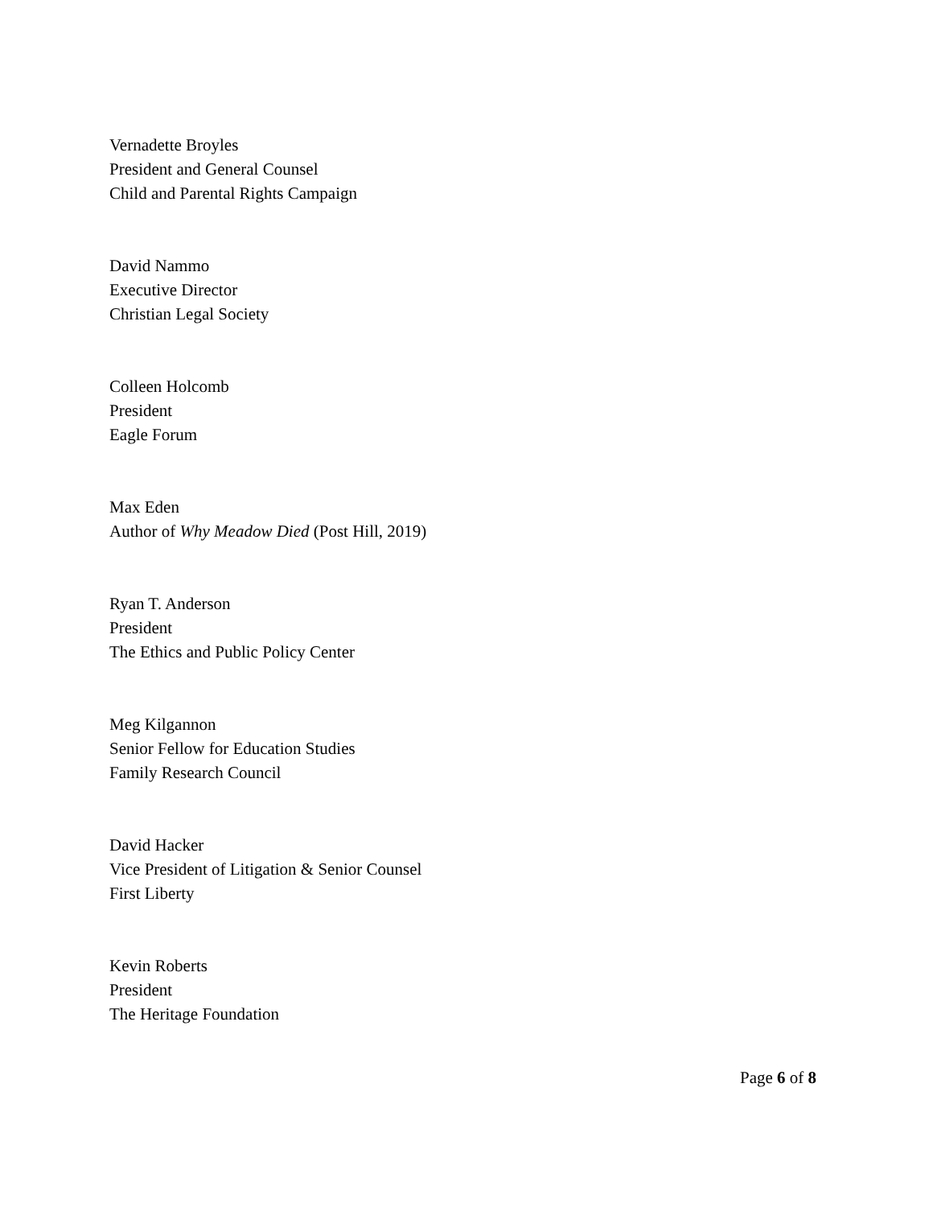Vernadette Broyles
President and General Counsel
Child and Parental Rights Campaign
David Nammo
Executive Director
Christian Legal Society
Colleen Holcomb
President
Eagle Forum
Max Eden
Author of Why Meadow Died (Post Hill, 2019)
Ryan T. Anderson
President
The Ethics and Public Policy Center
Meg Kilgannon
Senior Fellow for Education Studies
Family Research Council
David Hacker
Vice President of Litigation & Senior Counsel
First Liberty
Kevin Roberts
President
The Heritage Foundation
Page 6 of 8